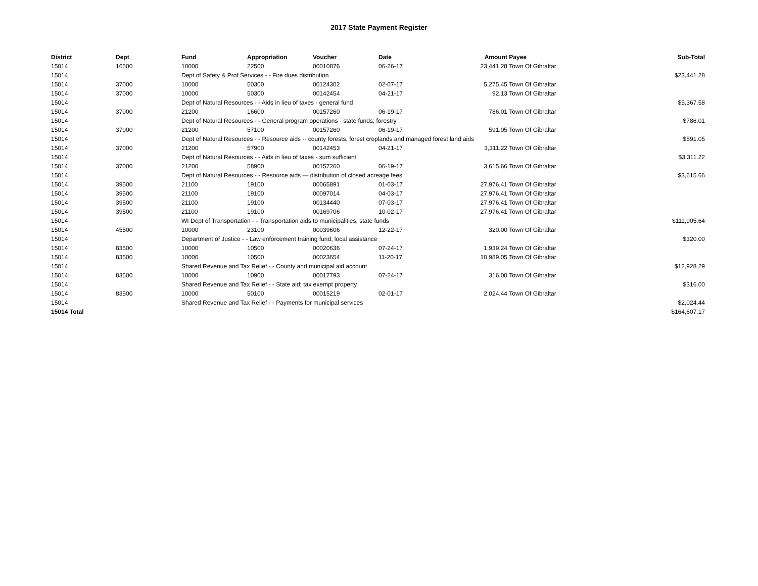2017 State Payment Register
| District | Dept | Fund | Appropriation | Voucher | Date | Amount | Payee | Sub-Total |
| --- | --- | --- | --- | --- | --- | --- | --- | --- |
| 15014 | 16500 | 10000 | 22500 | 00010876 | 06-26-17 | 23,441.28 | Town Of Gibraltar | |
| 15014 | | Dept of Safety & Prof Services - - Fire dues distribution | | | | | | $23,441.28 |
| 15014 | 37000 | 10000 | 50300 | 00124302 | 02-07-17 | 5,275.45 | Town Of Gibraltar | |
| 15014 | 37000 | 10000 | 50300 | 00142454 | 04-21-17 | 92.13 | Town Of Gibraltar | |
| 15014 | | Dept of Natural Resources - - Aids in lieu of taxes - general fund | | | | | | $5,367.58 |
| 15014 | 37000 | 21200 | 16600 | 00157260 | 06-19-17 | 786.01 | Town Of Gibraltar | |
| 15014 | | Dept of Natural Resources - - General program operations - state funds; forestry | | | | | | $786.01 |
| 15014 | 37000 | 21200 | 57100 | 00157260 | 06-19-17 | 591.05 | Town Of Gibraltar | |
| 15014 | | Dept of Natural Resources - - Resource aids -- county forests, forest croplands and managed forest land aids | | | | | | $591.05 |
| 15014 | 37000 | 21200 | 57900 | 00142453 | 04-21-17 | 3,311.22 | Town Of Gibraltar | |
| 15014 | | Dept of Natural Resources - - Aids in lieu of taxes - sum sufficient | | | | | | $3,311.22 |
| 15014 | 37000 | 21200 | 58900 | 00157260 | 06-19-17 | 3,615.66 | Town Of Gibraltar | |
| 15014 | | Dept of Natural Resources - - Resource aids — distribution of closed acreage fees. | | | | | | $3,615.66 |
| 15014 | 39500 | 21100 | 19100 | 00065891 | 01-03-17 | 27,976.41 | Town Of Gibraltar | |
| 15014 | 39500 | 21100 | 19100 | 00097014 | 04-03-17 | 27,976.41 | Town Of Gibraltar | |
| 15014 | 39500 | 21100 | 19100 | 00134440 | 07-03-17 | 27,976.41 | Town Of Gibraltar | |
| 15014 | 39500 | 21100 | 19100 | 00169706 | 10-02-17 | 27,976.41 | Town Of Gibraltar | |
| 15014 | | WI Dept of Transportation - - Transportation aids to municipalities, state funds | | | | | | $111,905.64 |
| 15014 | 45500 | 10000 | 23100 | 00039606 | 12-22-17 | 320.00 | Town Of Gibraltar | |
| 15014 | | Department of Justice - - Law enforcement training fund, local assistance | | | | | | $320.00 |
| 15014 | 83500 | 10000 | 10500 | 00020636 | 07-24-17 | 1,939.24 | Town Of Gibraltar | |
| 15014 | 83500 | 10000 | 10500 | 00023654 | 11-20-17 | 10,989.05 | Town Of Gibraltar | |
| 15014 | | Shared Revenue and Tax Relief - - County and municipal aid account | | | | | | $12,928.29 |
| 15014 | 83500 | 10000 | 10900 | 00017793 | 07-24-17 | 316.00 | Town Of Gibraltar | |
| 15014 | | Shared Revenue and Tax Relief - - State aid; tax exempt property | | | | | | $316.00 |
| 15014 | 83500 | 10000 | 50100 | 00015219 | 02-01-17 | 2,024.44 | Town Of Gibraltar | |
| 15014 | | Shared Revenue and Tax Relief - - Payments for municipal services | | | | | | $2,024.44 |
| 15014 Total | | | | | | | | $164,607.17 |